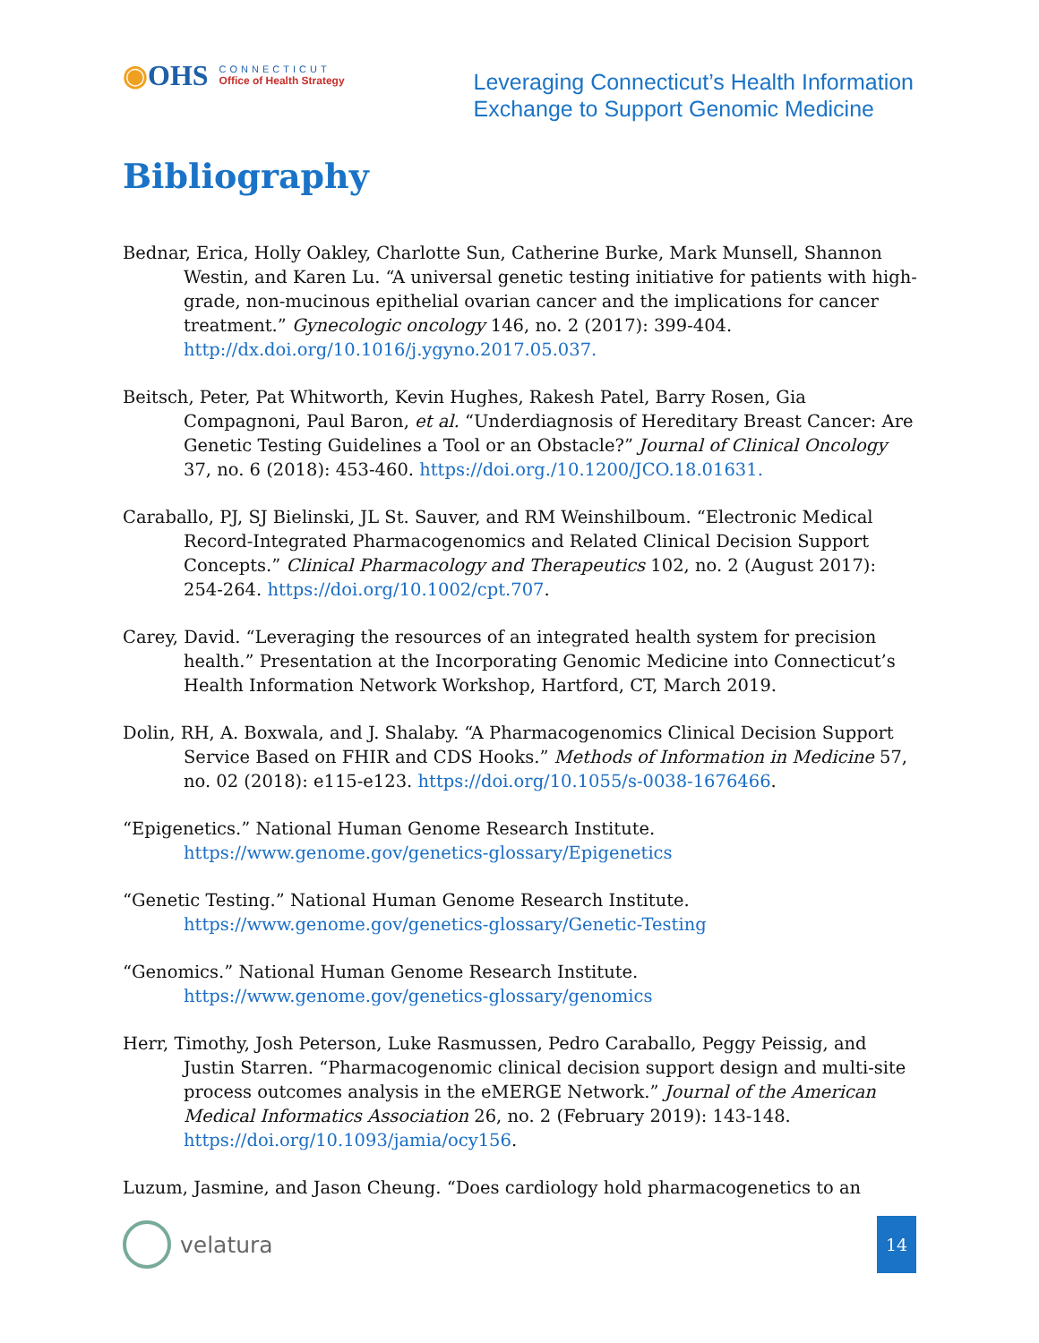◉OHS
CONNECTICUT
Office of Health Strategy
Leveraging Connecticut’s Health Information
Exchange to Support Genomic Medicine
Bibliography
Bednar, Erica, Holly Oakley, Charlotte Sun, Catherine Burke, Mark Munsell, Shannon Westin, and Karen Lu. “A universal genetic testing initiative for patients with high-grade, non-mucinous epithelial ovarian cancer and the implications for cancer treatment.” Gynecologic oncology 146, no. 2 (2017): 399-404. http://dx.doi.org/10.1016/j.ygyno.2017.05.037.
Beitsch, Peter, Pat Whitworth, Kevin Hughes, Rakesh Patel, Barry Rosen, Gia Compagnoni, Paul Baron, et al. “Underdiagnosis of Hereditary Breast Cancer: Are Genetic Testing Guidelines a Tool or an Obstacle?” Journal of Clinical Oncology 37, no. 6 (2018): 453-460. https://doi.org./10.1200/JCO.18.01631.
Caraballo, PJ, SJ Bielinski, JL St. Sauver, and RM Weinshilboum. “Electronic Medical Record-Integrated Pharmacogenomics and Related Clinical Decision Support Concepts.” Clinical Pharmacology and Therapeutics 102, no. 2 (August 2017): 254-264. https://doi.org/10.1002/cpt.707.
Carey, David. “Leveraging the resources of an integrated health system for precision health.” Presentation at the Incorporating Genomic Medicine into Connecticut’s Health Information Network Workshop, Hartford, CT, March 2019.
Dolin, RH, A. Boxwala, and J. Shalaby. “A Pharmacogenomics Clinical Decision Support Service Based on FHIR and CDS Hooks.” Methods of Information in Medicine 57, no. 02 (2018): e115-e123. https://doi.org/10.1055/s-0038-1676466.
“Epigenetics.” National Human Genome Research Institute. https://www.genome.gov/genetics-glossary/Epigenetics
“Genetic Testing.” National Human Genome Research Institute. https://www.genome.gov/genetics-glossary/Genetic-Testing
“Genomics.” National Human Genome Research Institute. https://www.genome.gov/genetics-glossary/genomics
Herr, Timothy, Josh Peterson, Luke Rasmussen, Pedro Caraballo, Peggy Peissig, and Justin Starren. “Pharmacogenomic clinical decision support design and multi-site process outcomes analysis in the eMERGE Network.” Journal of the American Medical Informatics Association 26, no. 2 (February 2019): 143-148. https://doi.org/10.1093/jamia/ocy156.
Luzum, Jasmine, and Jason Cheung. “Does cardiology hold pharmacogenetics to an
velatura
14